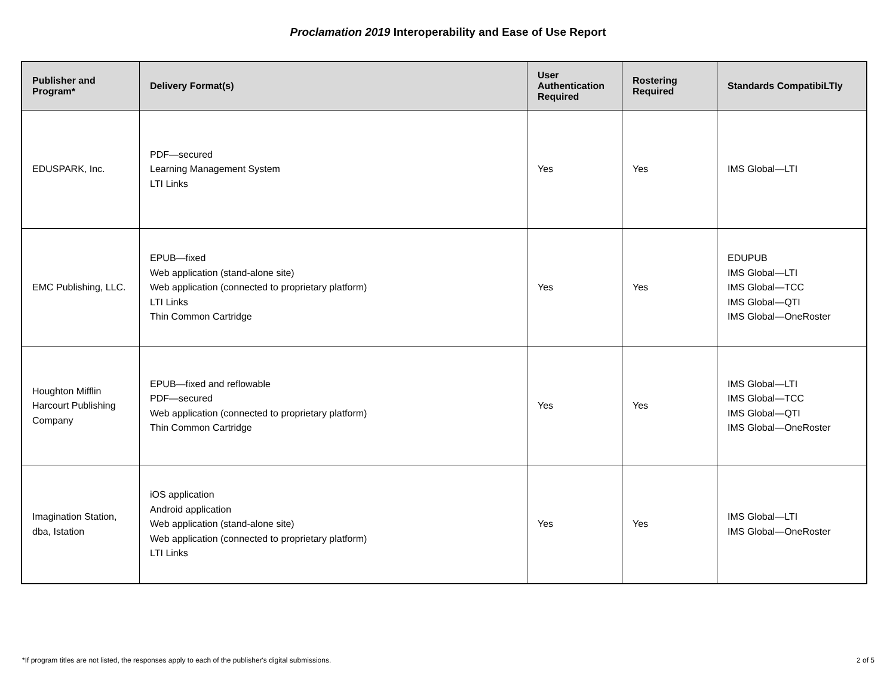Proclamation 2019 Interoperability and Ease of Use Report
| Publisher and Program* | Delivery Format(s) | User Authentication Required | Rostering Required | Standards CompatibiLTIy |
| --- | --- | --- | --- | --- |
| EDUSPARK, Inc. | PDF—secured Learning Management System LTI Links | Yes | Yes | IMS Global—LTI |
| EMC Publishing, LLC. | EPUB—fixed Web application (stand-alone site) Web application (connected to proprietary platform) LTI Links Thin Common Cartridge | Yes | Yes | EDUPUB IMS Global—LTI IMS Global—TCC IMS Global—QTI IMS Global—OneRoster |
| Houghton Mifflin Harcourt Publishing Company | EPUB—fixed and reflowable PDF—secured Web application (connected to proprietary platform) Thin Common Cartridge | Yes | Yes | IMS Global—LTI IMS Global—TCC IMS Global—QTI IMS Global—OneRoster |
| Imagination Station, dba, Istation | iOS application Android application Web application (stand-alone site) Web application (connected to proprietary platform) LTI Links | Yes | Yes | IMS Global—LTI IMS Global—OneRoster |
*If program titles are not listed, the responses apply to each of the publisher's digital submissions. 2 of 5